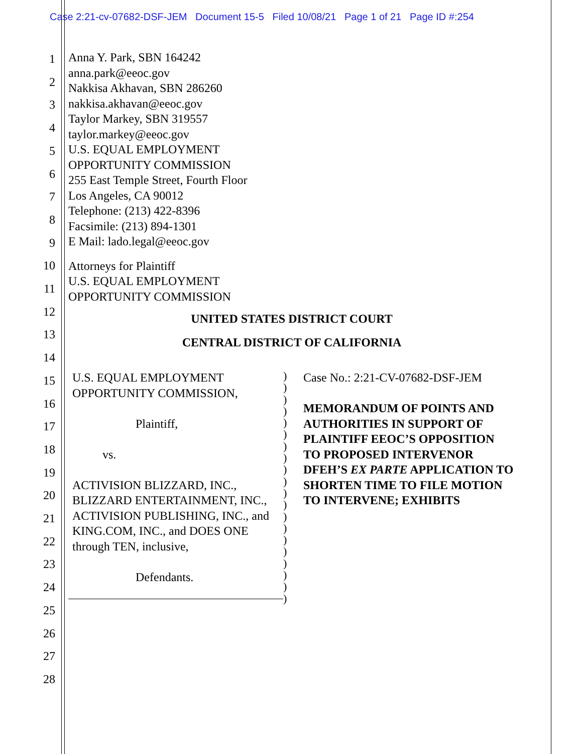Case 2:21-cv-07682-DSF-JEM Document 15-5 Filed 10/08/21 Page 1 of 21 Page ID #:254
1
2
3
4
5
6
7
8
9
10
11
12
13
14
15
16
17
18
19
20
21
22
23
24
25
26
27
28
Anna Y. Park, SBN 164242
anna.park@eeoc.gov
Nakkisa Akhavan, SBN 286260
nakkisa.akhavan@eeoc.gov
Taylor Markey, SBN 319557
taylor.markey@eeoc.gov
U.S. EQUAL EMPLOYMENT
OPPORTUNITY COMMISSION
255 East Temple Street, Fourth Floor
Los Angeles, CA 90012
Telephone: (213) 422-8396
Facsimile: (213) 894-1301
E Mail: lado.legal@eeoc.gov
Attorneys for Plaintiff
U.S. EQUAL EMPLOYMENT
OPPORTUNITY COMMISSION
UNITED STATES DISTRICT COURT
CENTRAL DISTRICT OF CALIFORNIA
U.S. EQUAL EMPLOYMENT
OPPORTUNITY COMMISSION,
Plaintiff,
vs.
ACTIVISION BLIZZARD, INC., BLIZZARD ENTERTAINMENT, INC., ACTIVISION PUBLISHING, INC., and KING.COM, INC., and DOES ONE through TEN, inclusive,
Defendants.
)
)
)
)
)
)
)
)
)
)
)
)
)
)
)
)
)
)
)
)
Case No.: 2:21-CV-07682-DSF-JEM
MEMORANDUM OF POINTS AND AUTHORITIES IN SUPPORT OF PLAINTIFF EEOC’S OPPOSITION TO PROPOSED INTERVENOR DFEH’S EX PARTE APPLICATION TO SHORTEN TIME TO FILE MOTION TO INTERVENE; EXHIBITS